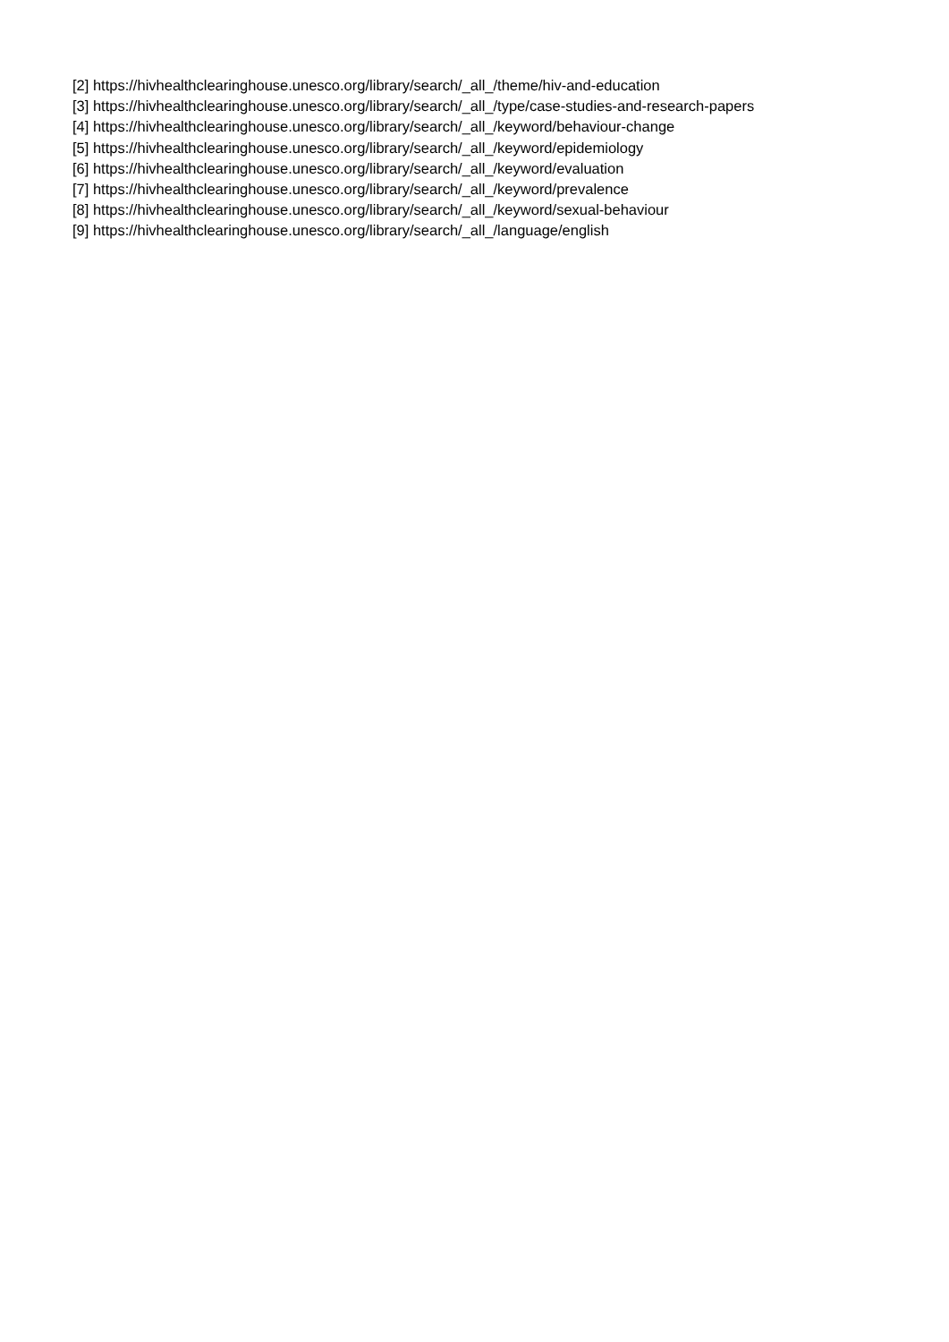[2] https://hivhealthclearinghouse.unesco.org/library/search/_all_/theme/hiv-and-education
[3] https://hivhealthclearinghouse.unesco.org/library/search/_all_/type/case-studies-and-research-papers
[4] https://hivhealthclearinghouse.unesco.org/library/search/_all_/keyword/behaviour-change
[5] https://hivhealthclearinghouse.unesco.org/library/search/_all_/keyword/epidemiology
[6] https://hivhealthclearinghouse.unesco.org/library/search/_all_/keyword/evaluation
[7] https://hivhealthclearinghouse.unesco.org/library/search/_all_/keyword/prevalence
[8] https://hivhealthclearinghouse.unesco.org/library/search/_all_/keyword/sexual-behaviour
[9] https://hivhealthclearinghouse.unesco.org/library/search/_all_/language/english